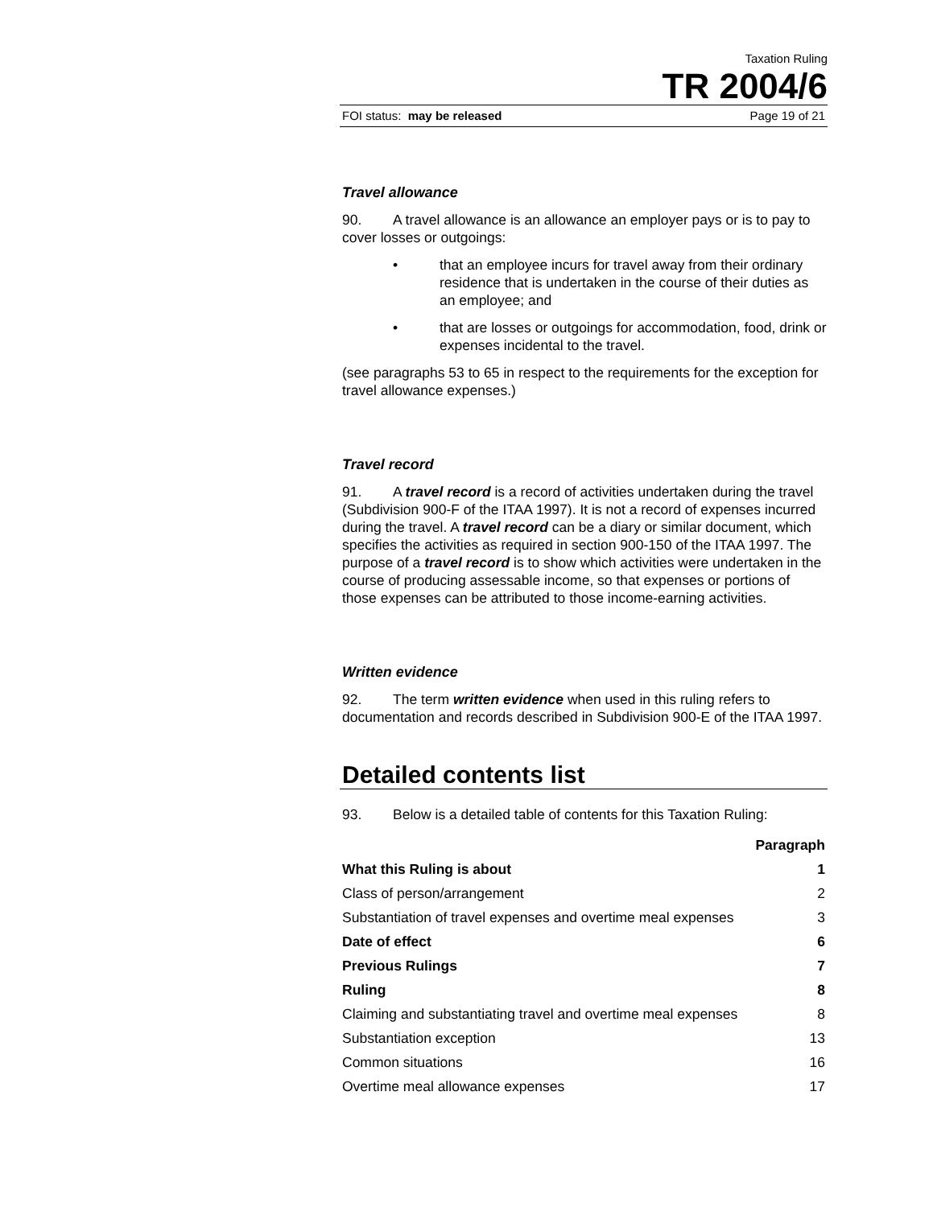Taxation Ruling
TR 2004/6
FOI status: may be released Page 19 of 21
Travel allowance
90. A travel allowance is an allowance an employer pays or is to pay to cover losses or outgoings:
• that an employee incurs for travel away from their ordinary residence that is undertaken in the course of their duties as an employee; and
• that are losses or outgoings for accommodation, food, drink or expenses incidental to the travel.
(see paragraphs 53 to 65 in respect to the requirements for the exception for travel allowance expenses.)
Travel record
91. A travel record is a record of activities undertaken during the travel (Subdivision 900-F of the ITAA 1997). It is not a record of expenses incurred during the travel. A travel record can be a diary or similar document, which specifies the activities as required in section 900-150 of the ITAA 1997. The purpose of a travel record is to show which activities were undertaken in the course of producing assessable income, so that expenses or portions of those expenses can be attributed to those income-earning activities.
Written evidence
92. The term written evidence when used in this ruling refers to documentation and records described in Subdivision 900-E of the ITAA 1997.
Detailed contents list
93. Below is a detailed table of contents for this Taxation Ruling:
| | Paragraph |
| --- | --- |
| What this Ruling is about | 1 |
| Class of person/arrangement | 2 |
| Substantiation of travel expenses and overtime meal expenses | 3 |
| Date of effect | 6 |
| Previous Rulings | 7 |
| Ruling | 8 |
| Claiming and substantiating travel and overtime meal expenses | 8 |
| Substantiation exception | 13 |
| Common situations | 16 |
| Overtime meal allowance expenses | 17 |